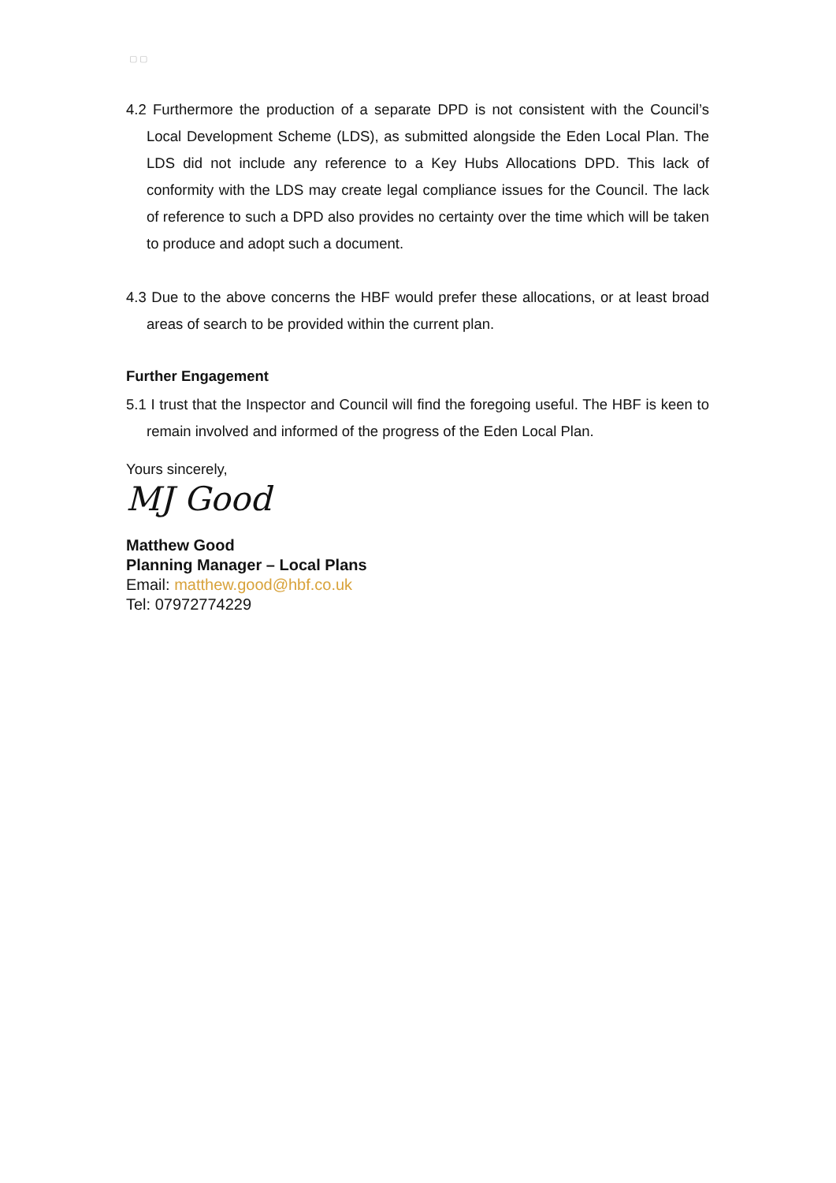▢ ▢
4.2 Furthermore the production of a separate DPD is not consistent with the Council’s Local Development Scheme (LDS), as submitted alongside the Eden Local Plan. The LDS did not include any reference to a Key Hubs Allocations DPD. This lack of conformity with the LDS may create legal compliance issues for the Council. The lack of reference to such a DPD also provides no certainty over the time which will be taken to produce and adopt such a document.
4.3 Due to the above concerns the HBF would prefer these allocations, or at least broad areas of search to be provided within the current plan.
Further Engagement
5.1 I trust that the Inspector and Council will find the foregoing useful. The HBF is keen to remain involved and informed of the progress of the Eden Local Plan.
Yours sincerely,
MJ Good
Matthew Good
Planning Manager – Local Plans
Email: matthew.good@hbf.co.uk
Tel: 07972774229